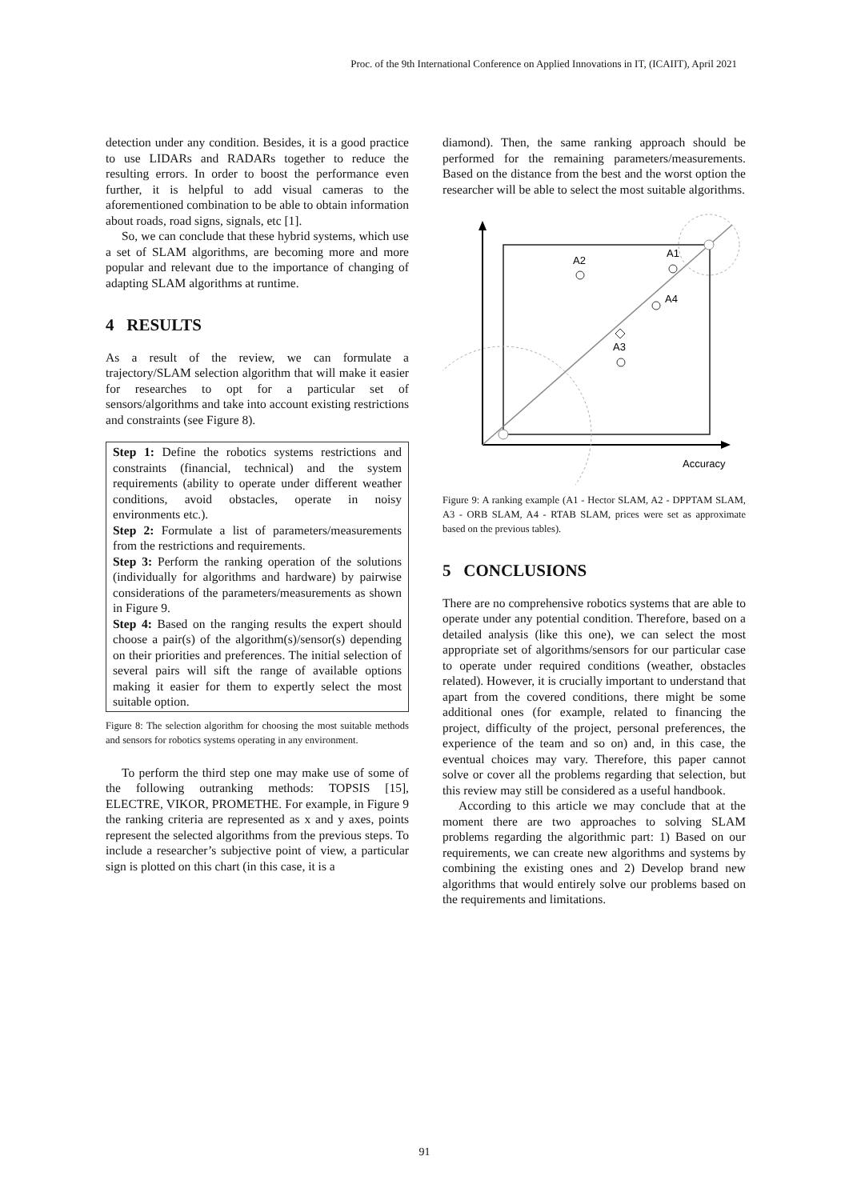Proc. of the 9th International Conference on Applied Innovations in IT, (ICAIIT), April 2021
detection under any condition. Besides, it is a good practice to use LIDARs and RADARs together to reduce the resulting errors. In order to boost the performance even further, it is helpful to add visual cameras to the aforementioned combination to be able to obtain information about roads, road signs, signals, etc [1].
So, we can conclude that these hybrid systems, which use a set of SLAM algorithms, are becoming more and more popular and relevant due to the importance of changing of adapting SLAM algorithms at runtime.
4 RESULTS
As a result of the review, we can formulate a trajectory/SLAM selection algorithm that will make it easier for researches to opt for a particular set of sensors/algorithms and take into account existing restrictions and constraints (see Figure 8).
Step 1: Define the robotics systems restrictions and constraints (financial, technical) and the system requirements (ability to operate under different weather conditions, avoid obstacles, operate in noisy environments etc.).
Step 2: Formulate a list of parameters/measurements from the restrictions and requirements.
Step 3: Perform the ranking operation of the solutions (individually for algorithms and hardware) by pairwise considerations of the parameters/measurements as shown in Figure 9.
Step 4: Based on the ranging results the expert should choose a pair(s) of the algorithm(s)/sensor(s) depending on their priorities and preferences. The initial selection of several pairs will sift the range of available options making it easier for them to expertly select the most suitable option.
Figure 8: The selection algorithm for choosing the most suitable methods and sensors for robotics systems operating in any environment.
To perform the third step one may make use of some of the following outranking methods: TOPSIS [15], ELECTRE, VIKOR, PROMETHE. For example, in Figure 9 the ranking criteria are represented as x and y axes, points represent the selected algorithms from the previous steps. To include a researcher’s subjective point of view, a particular sign is plotted on this chart (in this case, it is a
diamond). Then, the same ranking approach should be performed for the remaining parameters/measurements. Based on the distance from the best and the worst option the researcher will be able to select the most suitable algorithms.
A2
A1
A4
A3
Accuracy
Figure 9: A ranking example (A1 - Hector SLAM, A2 - DPPTAM SLAM, A3 - ORB SLAM, A4 - RTAB SLAM, prices were set as approximate based on the previous tables).
5 CONCLUSIONS
There are no comprehensive robotics systems that are able to operate under any potential condition. Therefore, based on a detailed analysis (like this one), we can select the most appropriate set of algorithms/sensors for our particular case to operate under required conditions (weather, obstacles related). However, it is crucially important to understand that apart from the covered conditions, there might be some additional ones (for example, related to financing the project, difficulty of the project, personal preferences, the experience of the team and so on) and, in this case, the eventual choices may vary. Therefore, this paper cannot solve or cover all the problems regarding that selection, but this review may still be considered as a useful handbook.
According to this article we may conclude that at the moment there are two approaches to solving SLAM problems regarding the algorithmic part: 1) Based on our requirements, we can create new algorithms and systems by combining the existing ones and 2) Develop brand new algorithms that would entirely solve our problems based on the requirements and limitations.
91